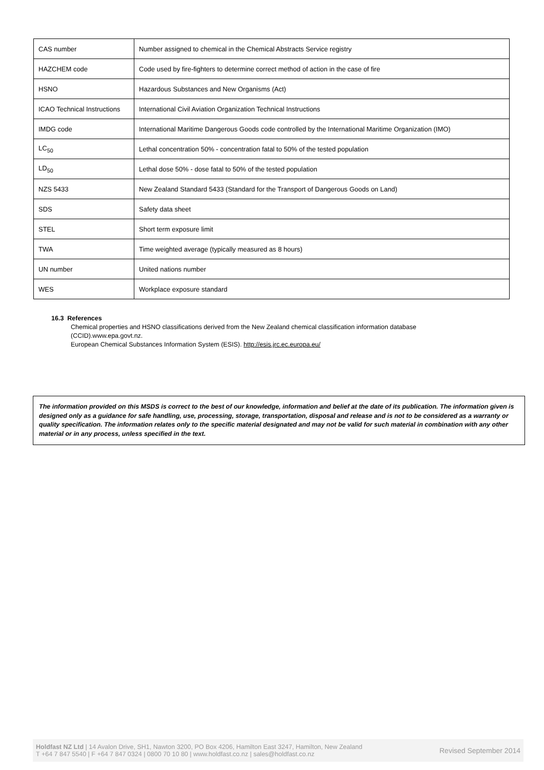| CAS number | Number assigned to chemical in the Chemical Abstracts Service registry |
| HAZCHEM code | Code used by fire-fighters to determine correct method of action in the case of fire |
| HSNO | Hazardous Substances and New Organisms (Act) |
| ICAO Technical Instructions | International Civil Aviation Organization Technical Instructions |
| IMDG code | International Maritime Dangerous Goods code controlled by the International Maritime Organization (IMO) |
| LC<sub>50</sub> | Lethal concentration 50% - concentration fatal to 50% of the tested population |
| LD<sub>50</sub> | Lethal dose 50% - dose fatal to 50% of the tested population |
| NZS 5433 | New Zealand Standard 5433 (Standard for the Transport of Dangerous Goods on Land) |
| SDS | Safety data sheet |
| STEL | Short term exposure limit |
| TWA | Time weighted average (typically measured as 8 hours) |
| UN number | United nations number |
| WES | Workplace exposure standard |
16.3 References
Chemical properties and HSNO classifications derived from the New Zealand chemical classification information database
(CCID).www.epa.govt.nz.
European Chemical Substances Information System (ESIS). http://esis.jrc.ec.europa.eu/
The information provided on this MSDS is correct to the best of our knowledge, information and belief at the date of its publication. The information given is designed only as a guidance for safe handling, use, processing, storage, transportation, disposal and release and is not to be considered as a warranty or quality specification. The information relates only to the specific material designated and may not be valid for such material in combination with any other material or in any process, unless specified in the text.
Holdfast NZ Ltd | 14 Avalon Drive, SH1, Nawton 3200, PO Box 4206, Hamilton East 3247, Hamilton, New Zealand
T +64 7 847 5540 | F +64 7 847 0324 | 0800 70 10 80 | www.holdfast.co.nz | sales@holdfast.co.nz
Revised September 2014